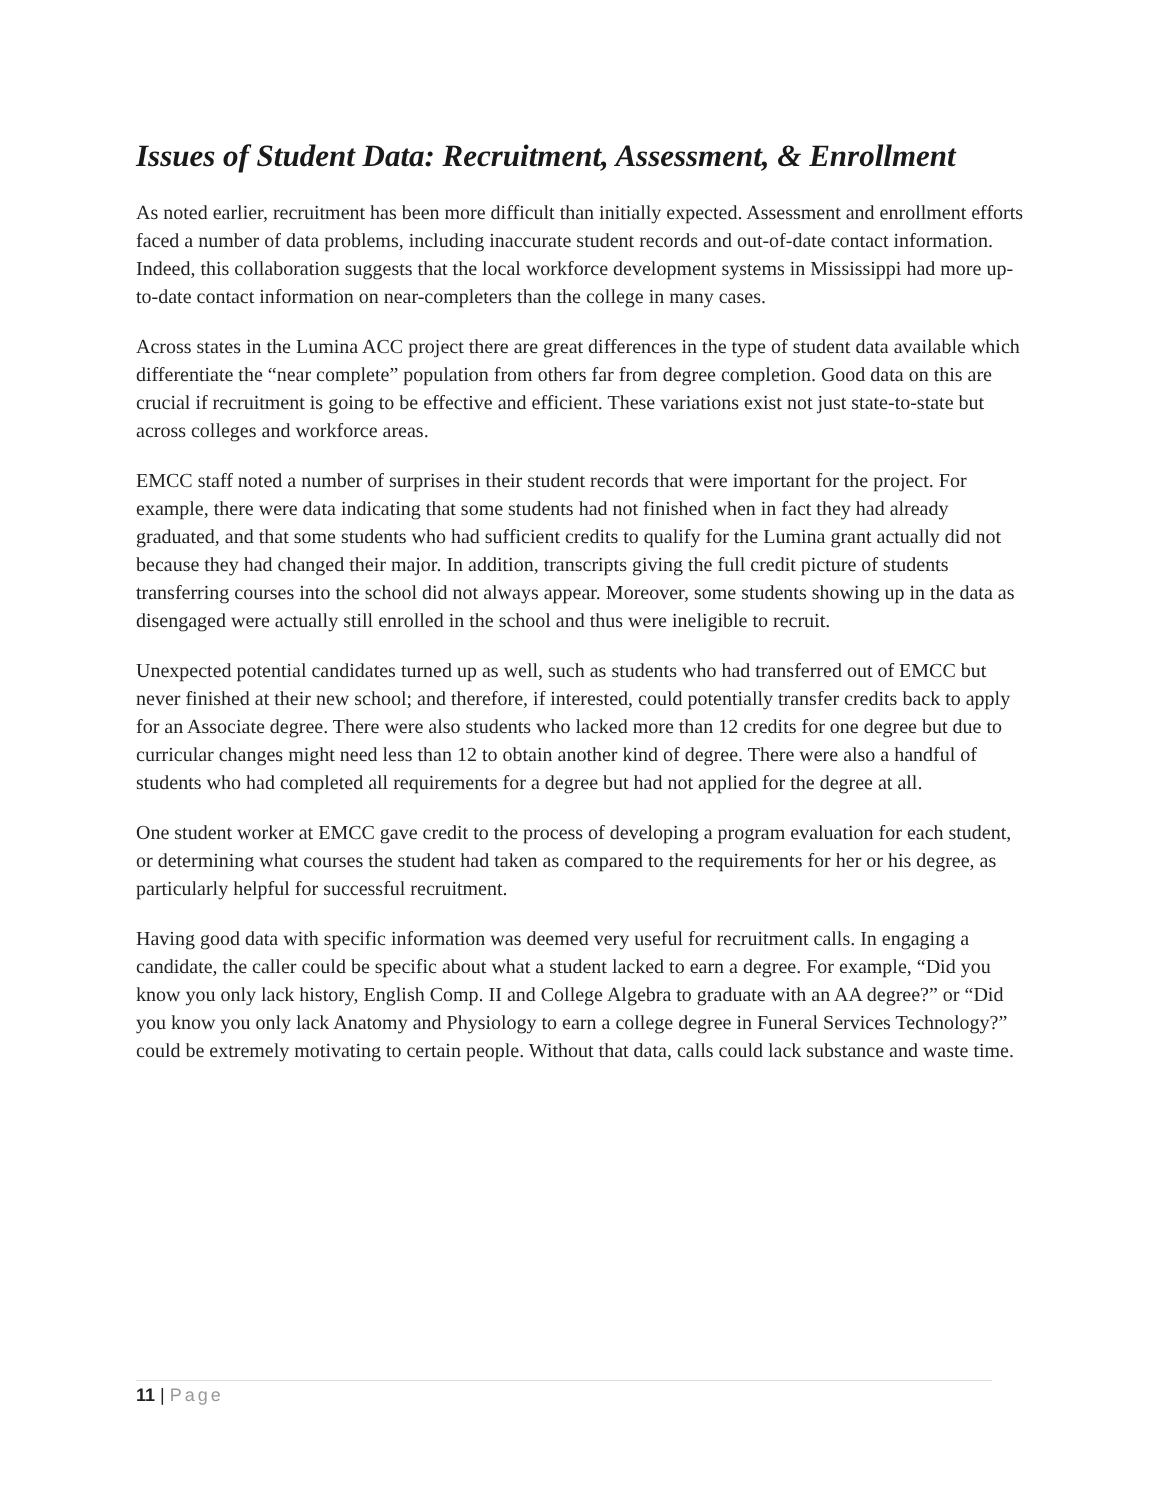Issues of Student Data: Recruitment, Assessment, & Enrollment
As noted earlier, recruitment has been more difficult than initially expected. Assessment and enrollment efforts faced a number of data problems, including inaccurate student records and out-of-date contact information. Indeed, this collaboration suggests that the local workforce development systems in Mississippi had more up-to-date contact information on near-completers than the college in many cases.
Across states in the Lumina ACC project there are great differences in the type of student data available which differentiate the “near complete” population from others far from degree completion. Good data on this are crucial if recruitment is going to be effective and efficient. These variations exist not just state-to-state but across colleges and workforce areas.
EMCC staff noted a number of surprises in their student records that were important for the project. For example, there were data indicating that some students had not finished when in fact they had already graduated, and that some students who had sufficient credits to qualify for the Lumina grant actually did not because they had changed their major. In addition, transcripts giving the full credit picture of students transferring courses into the school did not always appear. Moreover, some students showing up in the data as disengaged were actually still enrolled in the school and thus were ineligible to recruit.
Unexpected potential candidates turned up as well, such as students who had transferred out of EMCC but never finished at their new school; and therefore, if interested, could potentially transfer credits back to apply for an Associate degree. There were also students who lacked more than 12 credits for one degree but due to curricular changes might need less than 12 to obtain another kind of degree. There were also a handful of students who had completed all requirements for a degree but had not applied for the degree at all.
One student worker at EMCC gave credit to the process of developing a program evaluation for each student, or determining what courses the student had taken as compared to the requirements for her or his degree, as particularly helpful for successful recruitment.
Having good data with specific information was deemed very useful for recruitment calls. In engaging a candidate, the caller could be specific about what a student lacked to earn a degree. For example, “Did you know you only lack history, English Comp. II and College Algebra to graduate with an AA degree?” or “Did you know you only lack Anatomy and Physiology to earn a college degree in Funeral Services Technology?” could be extremely motivating to certain people. Without that data, calls could lack substance and waste time.
11 | Page